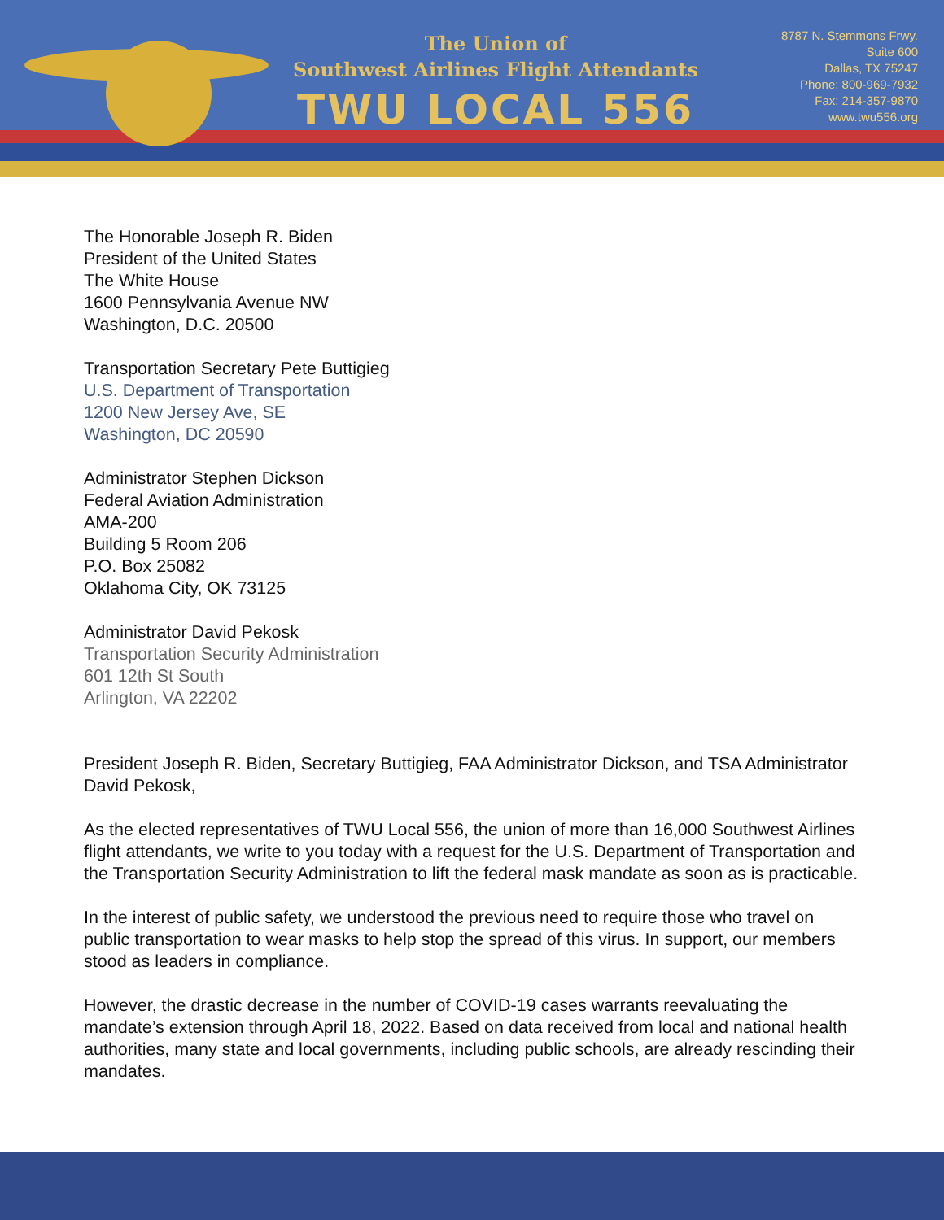The Union of
Southwest Airlines Flight Attendants
TWU LOCAL 556
8787 N. Stemmons Frwy.
Suite 600
Dallas, TX 75247
Phone: 800-969-7932
Fax: 214-357-9870
www.twu556.org
The Honorable Joseph R. Biden
President of the United States
The White House
1600 Pennsylvania Avenue NW
Washington, D.C. 20500
Transportation Secretary Pete Buttigieg
U.S. Department of Transportation
1200 New Jersey Ave, SE
Washington, DC 20590
Administrator Stephen Dickson
Federal Aviation Administration
AMA-200
Building 5 Room 206
P.O. Box 25082
Oklahoma City, OK 73125
Administrator David Pekosk
Transportation Security Administration
601 12th St South
Arlington, VA 22202
President Joseph R. Biden, Secretary Buttigieg, FAA Administrator Dickson, and TSA Administrator David Pekosk,
As the elected representatives of TWU Local 556, the union of more than 16,000 Southwest Airlines flight attendants, we write to you today with a request for the U.S. Department of Transportation and the Transportation Security Administration to lift the federal mask mandate as soon as is practicable.
In the interest of public safety, we understood the previous need to require those who travel on public transportation to wear masks to help stop the spread of this virus. In support, our members stood as leaders in compliance.
However, the drastic decrease in the number of COVID-19 cases warrants reevaluating the mandate’s extension through April 18, 2022. Based on data received from local and national health authorities, many state and local governments, including public schools, are already rescinding their mandates.